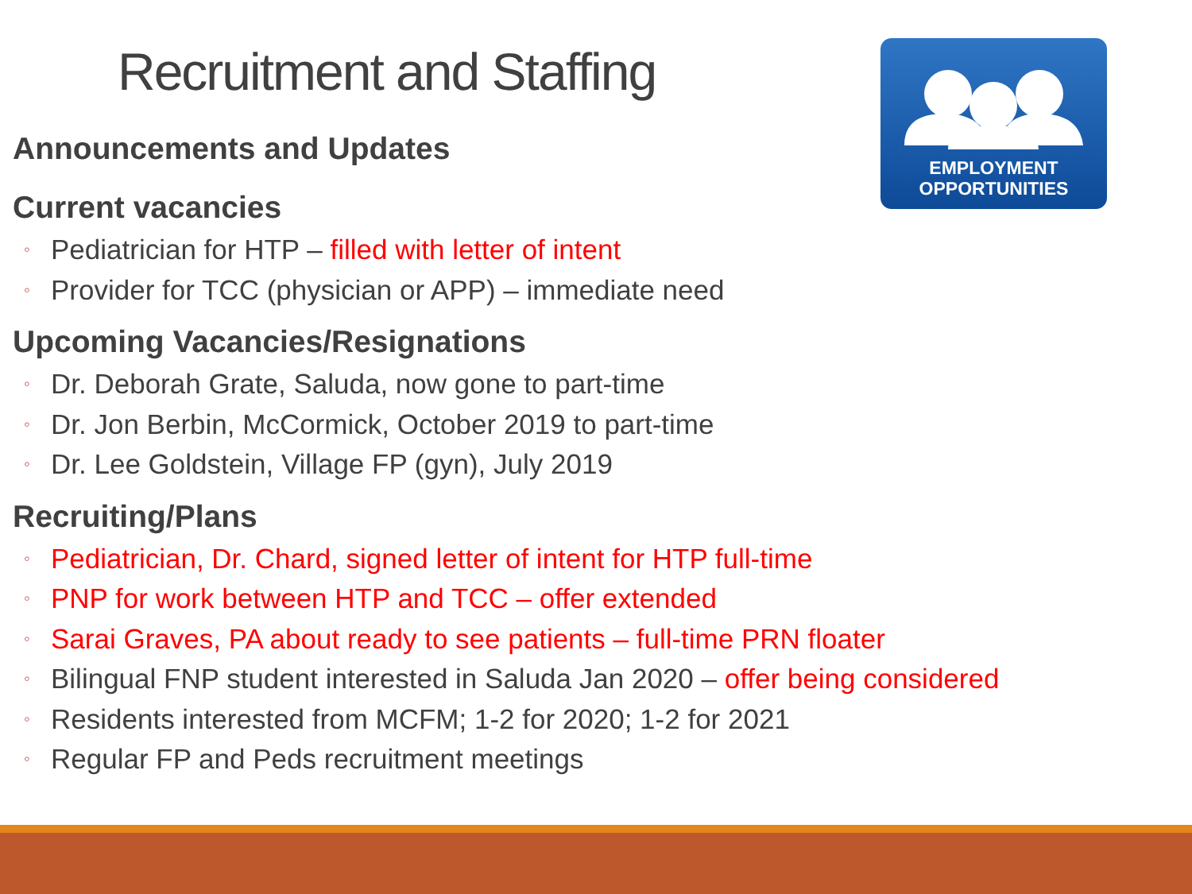Recruitment and Staffing
EMPLOYMENT
OPPORTUNITIES
Announcements and Updates
Current vacancies
◦ Pediatrician for HTP – filled with letter of intent
◦ Provider for TCC (physician or APP) – immediate need
Upcoming Vacancies/Resignations
◦ Dr. Deborah Grate, Saluda, now gone to part-time
◦ Dr. Jon Berbin, McCormick, October 2019 to part-time
◦ Dr. Lee Goldstein, Village FP (gyn), July 2019
Recruiting/Plans
◦ Pediatrician, Dr. Chard, signed letter of intent for HTP full-time
◦ PNP for work between HTP and TCC – offer extended
◦ Sarai Graves, PA about ready to see patients – full-time PRN floater
◦ Bilingual FNP student interested in Saluda Jan 2020 – offer being considered
◦ Residents interested from MCFM; 1-2 for 2020; 1-2 for 2021
◦ Regular FP and Peds recruitment meetings